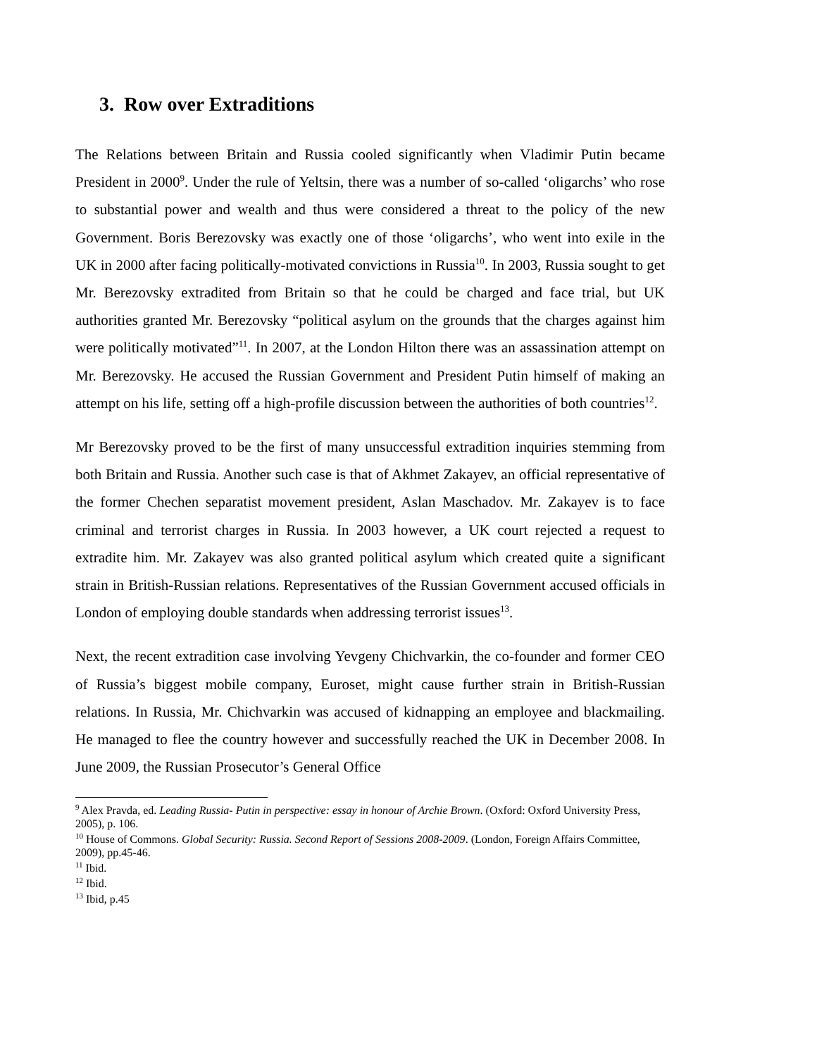3. Row over Extraditions
The Relations between Britain and Russia cooled significantly when Vladimir Putin became President in 2000<sup>9</sup>. Under the rule of Yeltsin, there was a number of so-called ‘oligarchs’ who rose to substantial power and wealth and thus were considered a threat to the policy of the new Government. Boris Berezovsky was exactly one of those ‘oligarchs’, who went into exile in the UK in 2000 after facing politically-motivated convictions in Russia<sup>10</sup>. In 2003, Russia sought to get Mr. Berezovsky extradited from Britain so that he could be charged and face trial, but UK authorities granted Mr. Berezovsky “political asylum on the grounds that the charges against him were politically motivated”<sup>11</sup>. In 2007, at the London Hilton there was an assassination attempt on Mr. Berezovsky. He accused the Russian Government and President Putin himself of making an attempt on his life, setting off a high-profile discussion between the authorities of both countries<sup>12</sup>.
Mr Berezovsky proved to be the first of many unsuccessful extradition inquiries stemming from both Britain and Russia. Another such case is that of Akhmet Zakayev, an official representative of the former Chechen separatist movement president, Aslan Maschadov. Mr. Zakayev is to face criminal and terrorist charges in Russia. In 2003 however, a UK court rejected a request to extradite him. Mr. Zakayev was also granted political asylum which created quite a significant strain in British-Russian relations. Representatives of the Russian Government accused officials in London of employing double standards when addressing terrorist issues<sup>13</sup>.
Next, the recent extradition case involving Yevgeny Chichvarkin, the co-founder and former CEO of Russia’s biggest mobile company, Euroset, might cause further strain in British-Russian relations. In Russia, Mr. Chichvarkin was accused of kidnapping an employee and blackmailing. He managed to flee the country however and successfully reached the UK in December 2008. In June 2009, the Russian Prosecutor’s General Office
<sup>9</sup> Alex Pravda, ed. Leading Russia- Putin in perspective: essay in honour of Archie Brown. (Oxford: Oxford University Press, 2005), p. 106.
<sup>10</sup> House of Commons. Global Security: Russia. Second Report of Sessions 2008-2009. (London, Foreign Affairs Committee, 2009), pp.45-46.
<sup>11</sup> Ibid.
<sup>12</sup> Ibid.
<sup>13</sup> Ibid, p.45